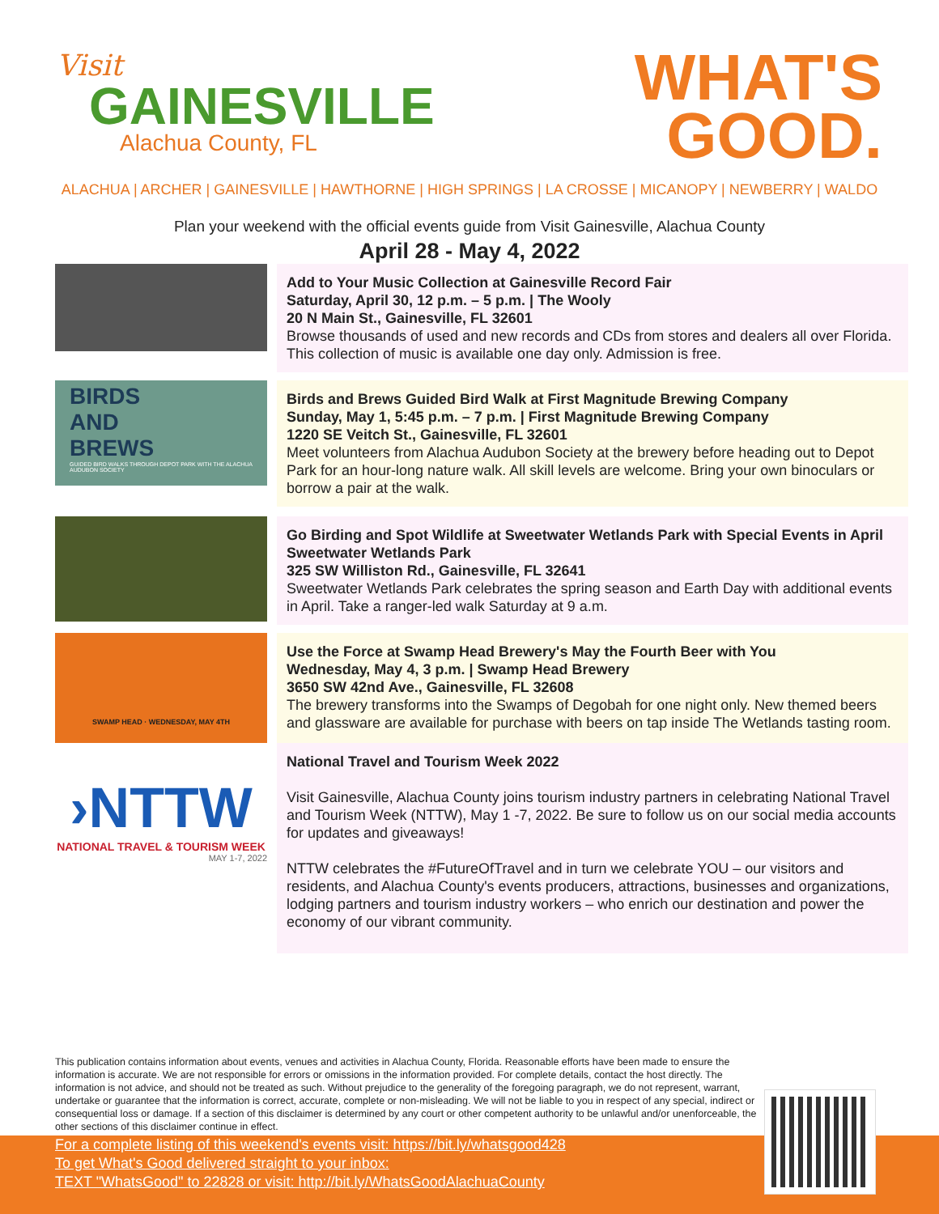Visit
GAINESVILLE
Alachua County, FL
WHAT'S
GOOD.
ALACHUA | ARCHER | GAINESVILLE | HAWTHORNE | HIGH SPRINGS | LA CROSSE | MICANOPY | NEWBERRY | WALDO
Plan your weekend with the official events guide from Visit Gainesville, Alachua County
April 28 - May 4, 2022
Add to Your Music Collection at Gainesville Record Fair
Saturday, April 30, 12 p.m. – 5 p.m. | The Wooly
20 N Main St., Gainesville, FL 32601
Browse thousands of used and new records and CDs from stores and dealers all over Florida. This collection of music is available one day only. Admission is free.
BIRDS
AND
BREWS
GUIDED BIRD WALKS THROUGH DEPOT PARK WITH THE ALACHUA AUDUBON SOCIETY
Birds and Brews Guided Bird Walk at First Magnitude Brewing Company
Sunday, May 1, 5:45 p.m. – 7 p.m. | First Magnitude Brewing Company
1220 SE Veitch St., Gainesville, FL 32601
Meet volunteers from Alachua Audubon Society at the brewery before heading out to Depot Park for an hour-long nature walk. All skill levels are welcome. Bring your own binoculars or borrow a pair at the walk.
Go Birding and Spot Wildlife at Sweetwater Wetlands Park with Special Events in April
Sweetwater Wetlands Park
325 SW Williston Rd., Gainesville, FL 32641
Sweetwater Wetlands Park celebrates the spring season and Earth Day with additional events in April. Take a ranger-led walk Saturday at 9 a.m.
SWAMP HEAD · WEDNESDAY, MAY 4TH
Use the Force at Swamp Head Brewery's May the Fourth Beer with You
Wednesday, May 4, 3 p.m. | Swamp Head Brewery
3650 SW 42nd Ave., Gainesville, FL 32608
The brewery transforms into the Swamps of Degobah for one night only. New themed beers and glassware are available for purchase with beers on tap inside The Wetlands tasting room.
›NTTW
NATIONAL TRAVEL & TOURISM WEEK
MAY 1-7, 2022
National Travel and Tourism Week 2022
Visit Gainesville, Alachua County joins tourism industry partners in celebrating National Travel and Tourism Week (NTTW), May 1 -7, 2022. Be sure to follow us on our social media accounts for updates and giveaways!
NTTW celebrates the #FutureOfTravel and in turn we celebrate YOU – our visitors and residents, and Alachua County's events producers, attractions, businesses and organizations, lodging partners and tourism industry workers – who enrich our destination and power the economy of our vibrant community.
This publication contains information about events, venues and activities in Alachua County, Florida. Reasonable efforts have been made to ensure the information is accurate. We are not responsible for errors or omissions in the information provided. For complete details, contact the host directly. The information is not advice, and should not be treated as such. Without prejudice to the generality of the foregoing paragraph, we do not represent, warrant, undertake or guarantee that the information is correct, accurate, complete or non-misleading. We will not be liable to you in respect of any special, indirect or consequential loss or damage. If a section of this disclaimer is determined by any court or other competent authority to be unlawful and/or unenforceable, the other sections of this disclaimer continue in effect.
For a complete listing of this weekend's events visit: https://bit.ly/whatsgood428
To get What's Good delivered straight to your inbox:
TEXT "WhatsGood" to 22828 or visit: http://bit.ly/WhatsGoodAlachuaCounty